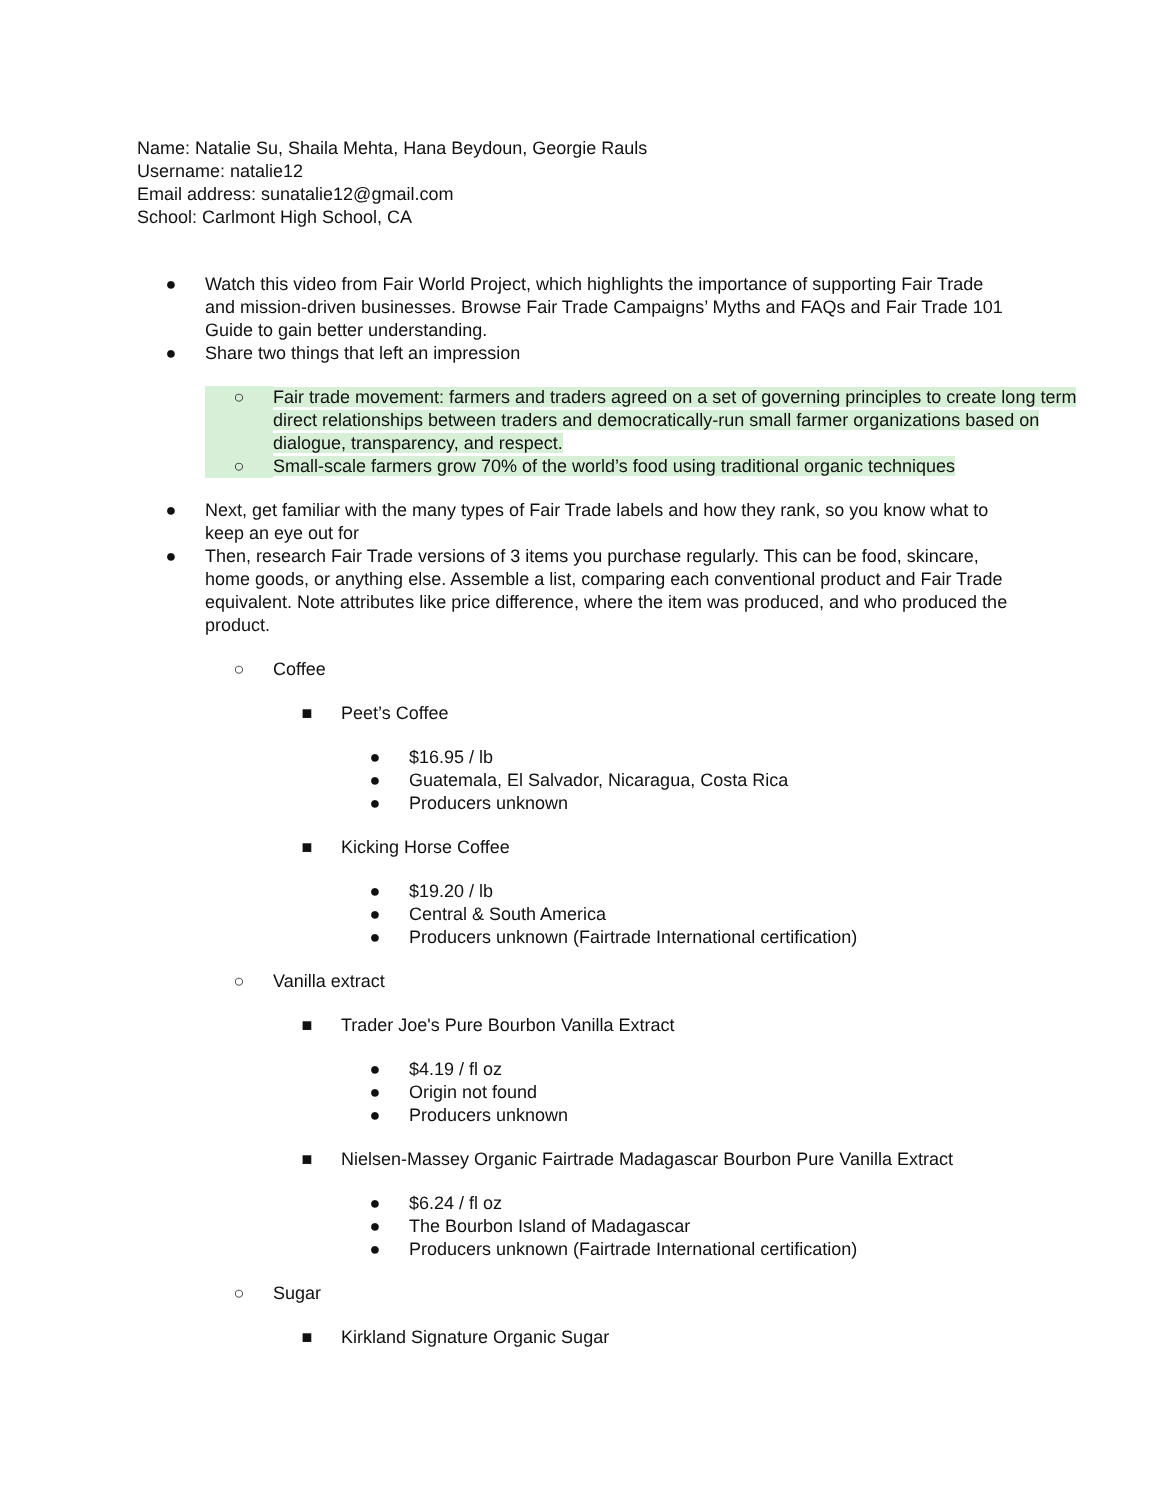Name: Natalie Su, Shaila Mehta, Hana Beydoun, Georgie Rauls
Username: natalie12
Email address: sunatalie12@gmail.com
School: Carlmont High School, CA
● Watch this video from Fair World Project, which highlights the importance of supporting Fair Trade and mission-driven businesses. Browse Fair Trade Campaigns’ Myths and FAQs and Fair Trade 101 Guide to gain better understanding.
● Share two things that left an impression
○ Fair trade movement: farmers and traders agreed on a set of governing principles to create long term direct relationships between traders and democratically-run small farmer organizations based on dialogue, transparency, and respect.
○ Small-scale farmers grow 70% of the world’s food using traditional organic techniques
● Next, get familiar with the many types of Fair Trade labels and how they rank, so you know what to keep an eye out for
● Then, research Fair Trade versions of 3 items you purchase regularly. This can be food, skincare, home goods, or anything else. Assemble a list, comparing each conventional product and Fair Trade equivalent. Note attributes like price difference, where the item was produced, and who produced the product.
○ Coffee
■ Peet’s Coffee
● $16.95 / lb
● Guatemala, El Salvador, Nicaragua, Costa Rica
● Producers unknown
■ Kicking Horse Coffee
● $19.20 / lb
● Central & South America
● Producers unknown (Fairtrade International certification)
○ Vanilla extract
■ Trader Joe's Pure Bourbon Vanilla Extract
● $4.19 / fl oz
● Origin not found
● Producers unknown
■ Nielsen-Massey Organic Fairtrade Madagascar Bourbon Pure Vanilla Extract
● $6.24 / fl oz
● The Bourbon Island of Madagascar
● Producers unknown (Fairtrade International certification)
○ Sugar
■ Kirkland Signature Organic Sugar